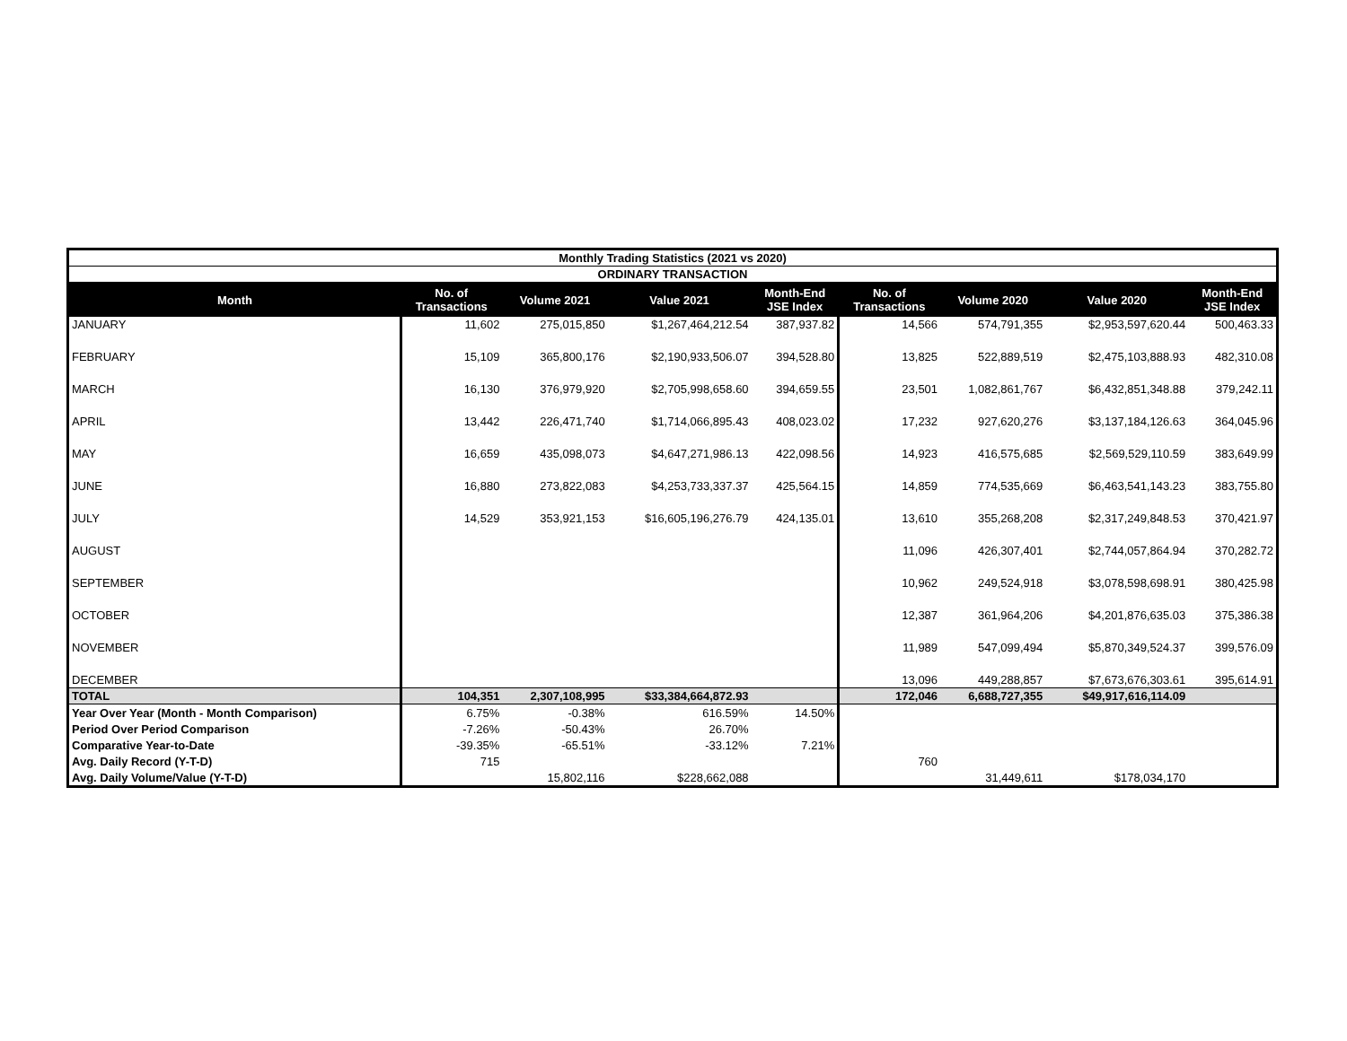| Monthly Trading Statistics (2021 vs 2020) | | | | | | | | |
| ORDINARY TRANSACTION | | | | | | | | |
| Month | No. of Transactions | Volume 2021 | Value 2021 | Month-End JSE Index | No. of Transactions | Volume 2020 | Value 2020 | Month-End JSE Index |
| JANUARY | 11,602 | 275,015,850 | $1,267,464,212.54 | 387,937.82 | 14,566 | 574,791,355 | $2,953,597,620.44 | 500,463.33 |
| FEBRUARY | 15,109 | 365,800,176 | $2,190,933,506.07 | 394,528.80 | 13,825 | 522,889,519 | $2,475,103,888.93 | 482,310.08 |
| MARCH | 16,130 | 376,979,920 | $2,705,998,658.60 | 394,659.55 | 23,501 | 1,082,861,767 | $6,432,851,348.88 | 379,242.11 |
| APRIL | 13,442 | 226,471,740 | $1,714,066,895.43 | 408,023.02 | 17,232 | 927,620,276 | $3,137,184,126.63 | 364,045.96 |
| MAY | 16,659 | 435,098,073 | $4,647,271,986.13 | 422,098.56 | 14,923 | 416,575,685 | $2,569,529,110.59 | 383,649.99 |
| JUNE | 16,880 | 273,822,083 | $4,253,733,337.37 | 425,564.15 | 14,859 | 774,535,669 | $6,463,541,143.23 | 383,755.80 |
| JULY | 14,529 | 353,921,153 | $16,605,196,276.79 | 424,135.01 | 13,610 | 355,268,208 | $2,317,249,848.53 | 370,421.97 |
| AUGUST | | | | | 11,096 | 426,307,401 | $2,744,057,864.94 | 370,282.72 |
| SEPTEMBER | | | | | 10,962 | 249,524,918 | $3,078,598,698.91 | 380,425.98 |
| OCTOBER | | | | | 12,387 | 361,964,206 | $4,201,876,635.03 | 375,386.38 |
| NOVEMBER | | | | | 11,989 | 547,099,494 | $5,870,349,524.37 | 399,576.09 |
| DECEMBER | | | | | 13,096 | 449,288,857 | $7,673,676,303.61 | 395,614.91 |
| TOTAL | 104,351 | 2,307,108,995 | $33,384,664,872.93 | | 172,046 | 6,688,727,355 | $49,917,616,114.09 | |
| Year Over Year (Month - Month Comparison) | 6.75% | -0.38% | 616.59% | 14.50% | | | | |
| Period Over Period Comparison | -7.26% | -50.43% | 26.70% | | | | | |
| Comparative Year-to-Date | -39.35% | -65.51% | -33.12% | 7.21% | | | | |
| Avg. Daily Record (Y-T-D) | 715 | | | | 760 | | | |
| Avg. Daily Volume/Value (Y-T-D) | | 15,802,116 | $228,662,088 | | | 31,449,611 | $178,034,170 | |